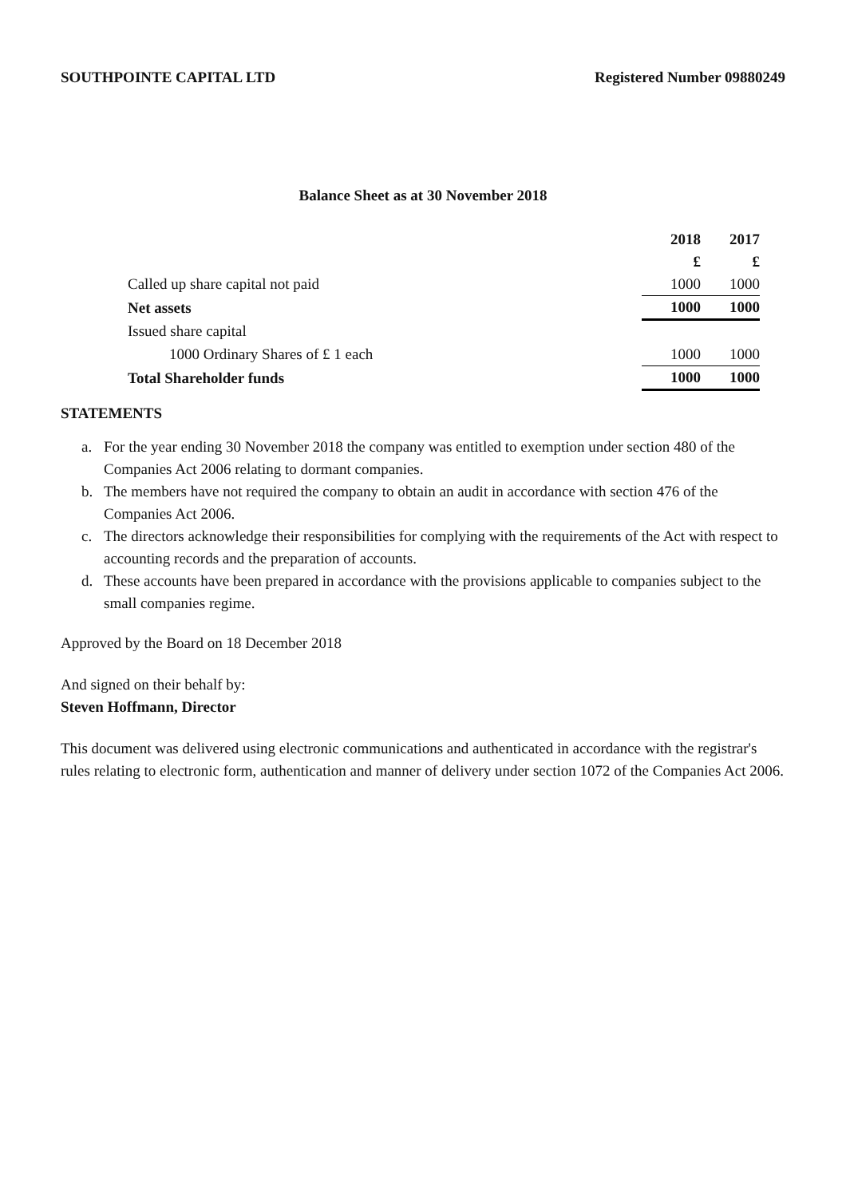SOUTHPOINTE CAPITAL LTD Registered Number 09880249
Balance Sheet as at 30 November 2018
| | 2018 | 2017 |
| --- | --- | --- |
| | £ | £ |
| Called up share capital not paid | 1000 | 1000 |
| Net assets | 1000 | 1000 |
| Issued share capital | | |
| 1000 Ordinary Shares of £ 1 each | 1000 | 1000 |
| Total Shareholder funds | 1000 | 1000 |
STATEMENTS
a. For the year ending 30 November 2018 the company was entitled to exemption under section 480 of the Companies Act 2006 relating to dormant companies.
b. The members have not required the company to obtain an audit in accordance with section 476 of the Companies Act 2006.
c. The directors acknowledge their responsibilities for complying with the requirements of the Act with respect to accounting records and the preparation of accounts.
d. These accounts have been prepared in accordance with the provisions applicable to companies subject to the small companies regime.
Approved by the Board on 18 December 2018
And signed on their behalf by:
Steven Hoffmann, Director
This document was delivered using electronic communications and authenticated in accordance with the registrar's rules relating to electronic form, authentication and manner of delivery under section 1072 of the Companies Act 2006.